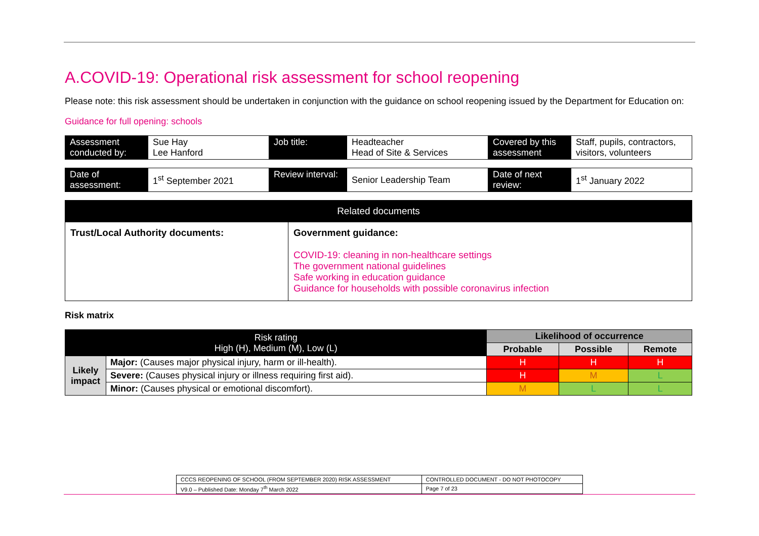A.COVID-19: Operational risk assessment for school reopening
Please note: this risk assessment should be undertaken in conjunction with the guidance on school reopening issued by the Department for Education on:
Guidance for full opening: schools
| Assessment conducted by: | Sue Hay Lee Hanford | Job title: | Headteacher Head of Site & Services | Covered by this assessment | Staff, pupils, contractors, visitors, volunteers |
| Date of assessment: | 1<sup>st</sup> September 2021 | Review interval: | Senior Leadership Team | Date of next review: | 1<sup>st</sup> January 2022 |
| Related documents | |
| Trust/Local Authority documents: | Government guidance: COVID-19: cleaning in non-healthcare settings The government national guidelines Safe working in education guidance Guidance for households with possible coronavirus infection |
Risk matrix
| Risk rating High (H), Medium (M), Low (L) | | Likelihood of occurrence | | |
| --- | --- | --- | --- | --- |
| | | Probable | Possible | Remote |
| Likely impact | Major: (Causes major physical injury, harm or ill-health). | H | H | H |
| | Severe: (Causes physical injury or illness requiring first aid). | H | M | L |
| | Minor: (Causes physical or emotional discomfort). | M | L | L |
| CCCS REOPENING OF SCHOOL (FROM SEPTEMBER 2020) RISK ASSESSMENT | CONTROLLED DOCUMENT - DO NOT PHOTOCOPY |
| V9.0 – Published Date: Monday 7<sup>th</sup> March 2022 | Page 7 of 23 |